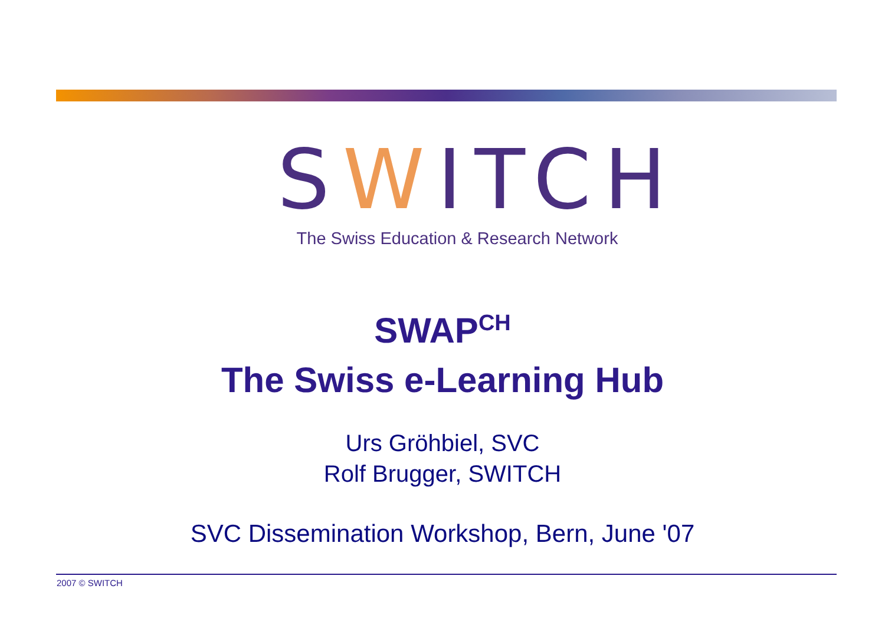SWITCH
The Swiss Education & Research Network
SWAP<sup>CH</sup>
The Swiss e-Learning Hub
Urs Gröhbiel, SVC
Rolf Brugger, SWITCH
SVC Dissemination Workshop, Bern, June '07
2007 © SWITCH